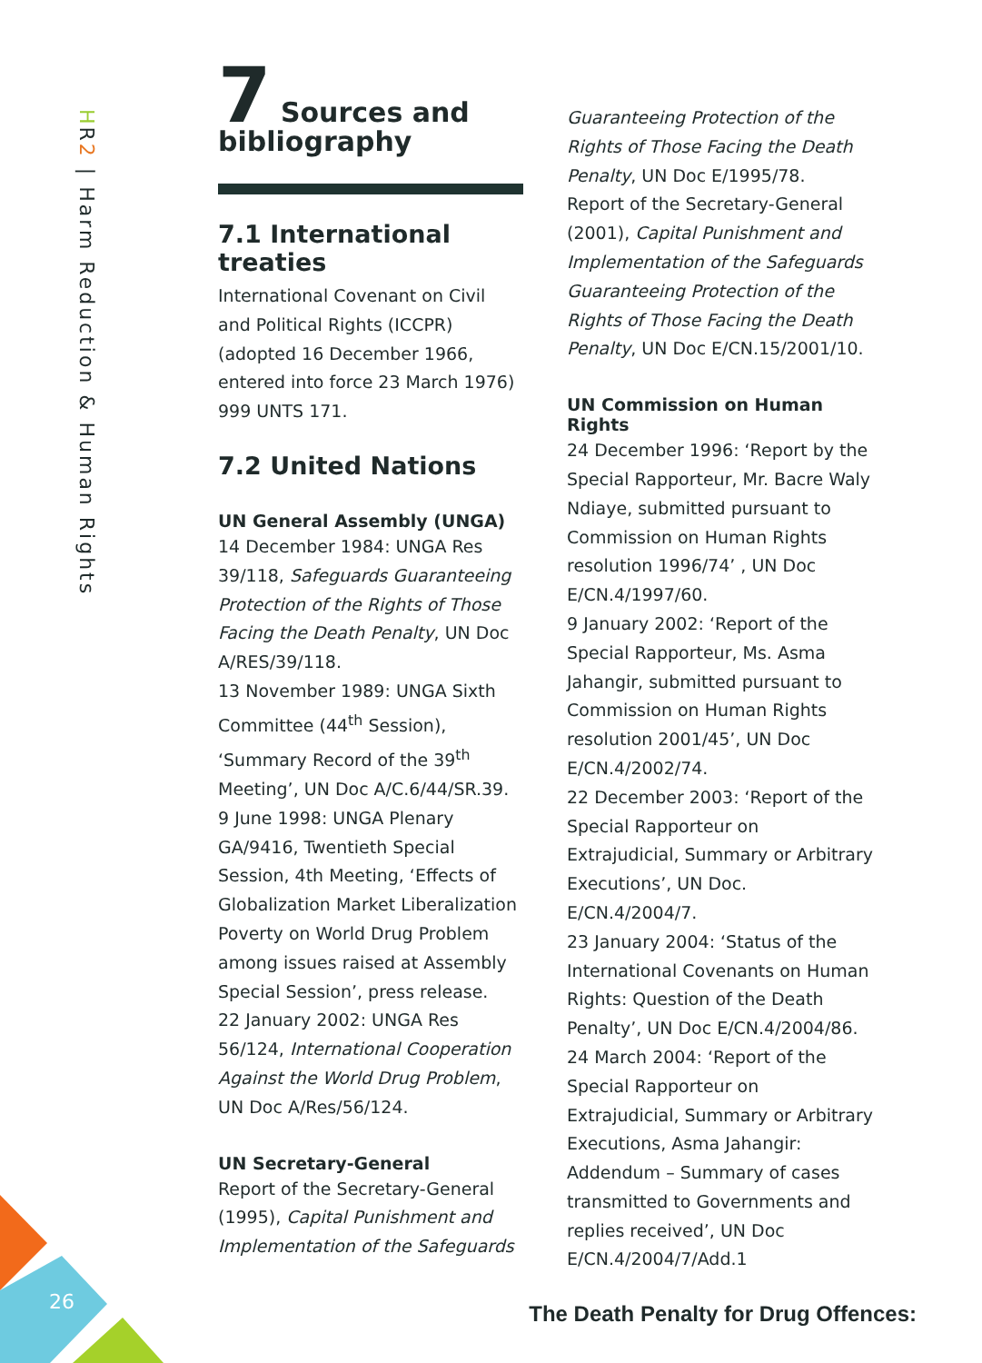HR2 | Harm Reduction & Human Rights
7 Sources and bibliography
7.1 International treaties
International Covenant on Civil and Political Rights (ICCPR) (adopted 16 December 1966, entered into force 23 March 1976) 999 UNTS 171.
7.2 United Nations
UN General Assembly (UNGA)
14 December 1984: UNGA Res 39/118, Safeguards Guaranteeing Protection of the Rights of Those Facing the Death Penalty, UN Doc A/RES/39/118.
13 November 1989: UNGA Sixth Committee (44<sup>th</sup> Session), ‘Summary Record of the 39<sup>th</sup> Meeting’, UN Doc A/C.6/44/SR.39.
9 June 1998: UNGA Plenary GA/9416, Twentieth Special Session, 4th Meeting, ‘Effects of Globalization Market Liberalization Poverty on World Drug Problem among issues raised at Assembly Special Session’, press release.
22 January 2002: UNGA Res 56/124, International Cooperation Against the World Drug Problem, UN Doc A/Res/56/124.
UN Secretary-General
Report of the Secretary-General (1995), Capital Punishment and Implementation of the Safeguards
Guaranteeing Protection of the Rights of Those Facing the Death Penalty, UN Doc E/1995/78.
Report of the Secretary-General (2001), Capital Punishment and Implementation of the Safeguards Guaranteeing Protection of the Rights of Those Facing the Death Penalty, UN Doc E/CN.15/2001/10.
UN Commission on Human Rights
24 December 1996: ‘Report by the Special Rapporteur, Mr. Bacre Waly Ndiaye, submitted pursuant to Commission on Human Rights resolution 1996/74’ , UN Doc E/CN.4/1997/60.
9 January 2002: ‘Report of the Special Rapporteur, Ms. Asma Jahangir, submitted pursuant to Commission on Human Rights resolution 2001/45’, UN Doc E/CN.4/2002/74.
22 December 2003: ‘Report of the Special Rapporteur on Extrajudicial, Summary or Arbitrary Executions’, UN Doc. E/CN.4/2004/7.
23 January 2004: ‘Status of the International Covenants on Human Rights: Question of the Death Penalty’, UN Doc E/CN.4/2004/86.
24 March 2004: ‘Report of the Special Rapporteur on Extrajudicial, Summary or Arbitrary Executions, Asma Jahangir: Addendum – Summary of cases transmitted to Governments and replies received’, UN Doc E/CN.4/2004/7/Add.1
26
The Death Penalty for Drug Offences: